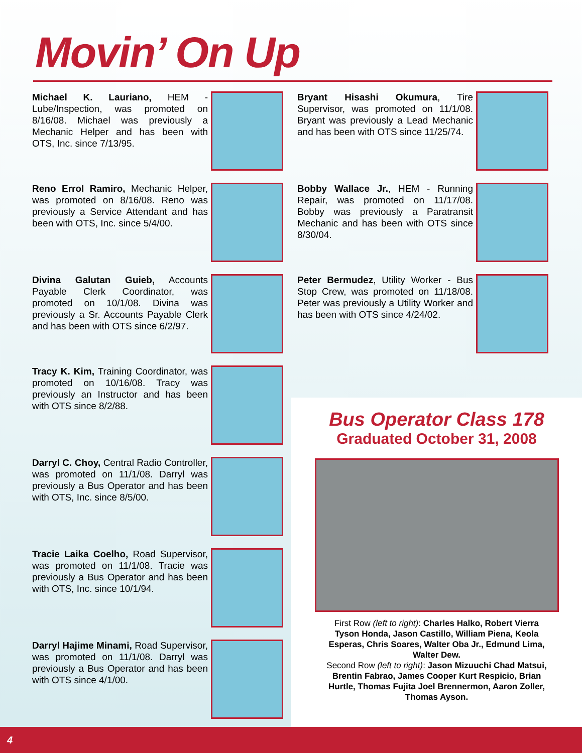Movin’ On Up
Michael K. Lauriano, HEM - Lube/Inspection, was promoted on 8/16/08. Michael was previously a Mechanic Helper and has been with OTS, Inc. since 7/13/95.
Reno Errol Ramiro, Mechanic Helper, was promoted on 8/16/08. Reno was previously a Service Attendant and has been with OTS, Inc. since 5/4/00.
Divina Galutan Guieb, Accounts Payable Clerk Coordinator, was promoted on 10/1/08. Divina was previously a Sr. Accounts Payable Clerk and has been with OTS since 6/2/97.
Tracy K. Kim, Training Coordinator, was promoted on 10/16/08. Tracy was previously an Instructor and has been with OTS since 8/2/88.
Darryl C. Choy, Central Radio Controller, was promoted on 11/1/08. Darryl was previously a Bus Operator and has been with OTS, Inc. since 8/5/00.
Tracie Laika Coelho, Road Supervisor, was promoted on 11/1/08. Tracie was previously a Bus Operator and has been with OTS, Inc. since 10/1/94.
Darryl Hajime Minami, Road Supervisor, was promoted on 11/1/08. Darryl was previously a Bus Operator and has been with OTS since 4/1/00.
Bryant Hisashi Okumura, Tire Supervisor, was promoted on 11/1/08. Bryant was previously a Lead Mechanic and has been with OTS since 11/25/74.
Bobby Wallace Jr., HEM - Running Repair, was promoted on 11/17/08. Bobby was previously a Paratransit Mechanic and has been with OTS since 8/30/04.
Peter Bermudez, Utility Worker - Bus Stop Crew, was promoted on 11/18/08. Peter was previously a Utility Worker and has been with OTS since 4/24/02.
Bus Operator Class 178
Graduated October 31, 2008
First Row (left to right): Charles Halko, Robert Vierra Tyson Honda, Jason Castillo, William Piena, Keola Esperas, Chris Soares, Walter Oba Jr., Edmund Lima, Walter Dew.
Second Row (left to right): Jason Mizuuchi Chad Matsui, Brentin Fabrao, James Cooper Kurt Respicio, Brian Hurtle, Thomas Fujita Joel Brennermon, Aaron Zoller, Thomas Ayson.
4